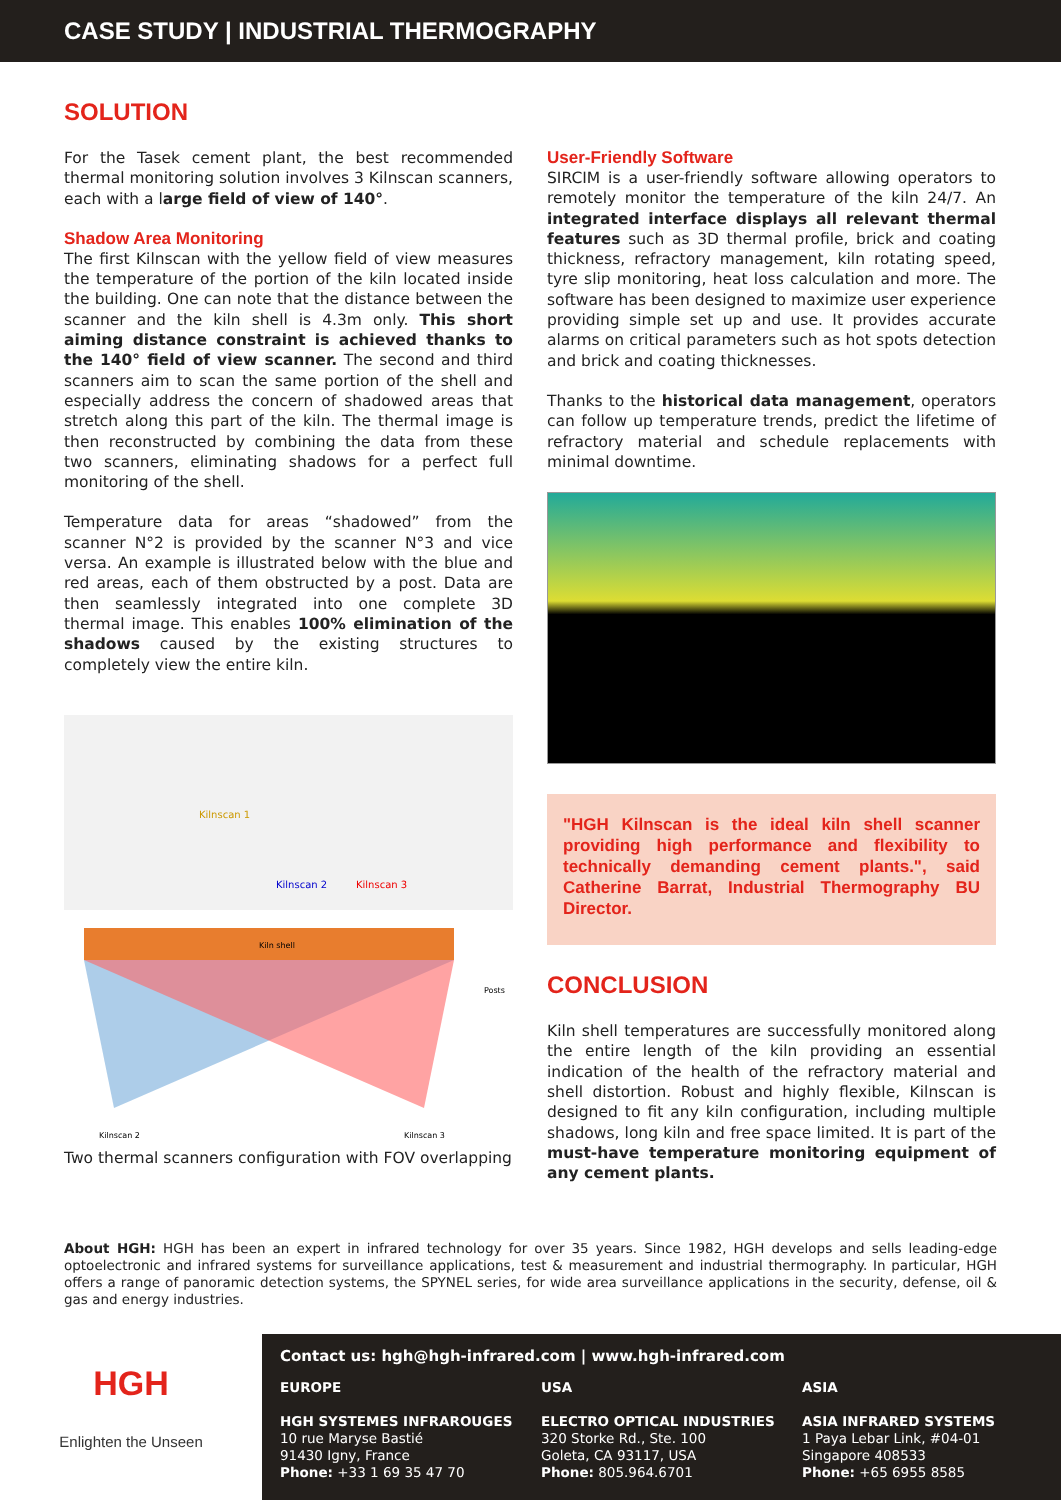CASE STUDY | INDUSTRIAL THERMOGRAPHY
SOLUTION
For the Tasek cement plant, the best recommended thermal monitoring solution involves 3 Kilnscan scanners, each with a large field of view of 140°.
Shadow Area Monitoring
The first Kilnscan with the yellow field of view measures the temperature of the portion of the kiln located inside the building. One can note that the distance between the scanner and the kiln shell is 4.3m only. This short aiming distance constraint is achieved thanks to the 140° field of view scanner. The second and third scanners aim to scan the same portion of the shell and especially address the concern of shadowed areas that stretch along this part of the kiln. The thermal image is then reconstructed by combining the data from these two scanners, eliminating shadows for a perfect full monitoring of the shell.
Temperature data for areas “shadowed” from the scanner N°2 is provided by the scanner N°3 and vice versa. An example is illustrated below with the blue and red areas, each of them obstructed by a post. Data are then seamlessly integrated into one complete 3D thermal image. This enables 100% elimination of the shadows caused by the existing structures to completely view the entire kiln.
Kilnscan 1
Kilnscan 2 Kilnscan 3
Kiln shell
Posts
Kilnscan 2
Kilnscan 3
Two thermal scanners configuration with FOV overlapping
User-Friendly Software
SIRCIM is a user-friendly software allowing operators to remotely monitor the temperature of the kiln 24/7. An integrated interface displays all relevant thermal features such as 3D thermal profile, brick and coating thickness, refractory management, kiln rotating speed, tyre slip monitoring, heat loss calculation and more. The software has been designed to maximize user experience providing simple set up and use. It provides accurate alarms on critical parameters such as hot spots detection and brick and coating thicknesses.
Thanks to the historical data management, operators can follow up temperature trends, predict the lifetime of refractory material and schedule replacements with minimal downtime.
"HGH Kilnscan is the ideal kiln shell scanner providing high performance and flexibility to technically demanding cement plants.", said Catherine Barrat, Industrial Thermography BU Director.
CONCLUSION
Kiln shell temperatures are successfully monitored along the entire length of the kiln providing an essential indication of the health of the refractory material and shell distortion. Robust and highly flexible, Kilnscan is designed to fit any kiln configuration, including multiple shadows, long kiln and free space limited. It is part of the must-have temperature monitoring equipment of any cement plants.
About HGH: HGH has been an expert in infrared technology for over 35 years. Since 1982, HGH develops and sells leading-edge optoelectronic and infrared systems for surveillance applications, test & measurement and industrial thermography. In particular, HGH offers a range of panoramic detection systems, the SPYNEL series, for wide area surveillance applications in the security, defense, oil & gas and energy industries.
HGH
Enlighten the Unseen
Contact us: hgh@hgh-infrared.com | www.hgh-infrared.com
EUROPE
HGH SYSTEMES INFRAROUGES
10 rue Maryse Bastié
91430 Igny, France
Phone: +33 1 69 35 47 70
USA
ELECTRO OPTICAL INDUSTRIES
320 Storke Rd., Ste. 100
Goleta, CA 93117, USA
Phone: 805.964.6701
ASIA
ASIA INFRARED SYSTEMS
1 Paya Lebar Link, #04-01
Singapore 408533
Phone: +65 6955 8585